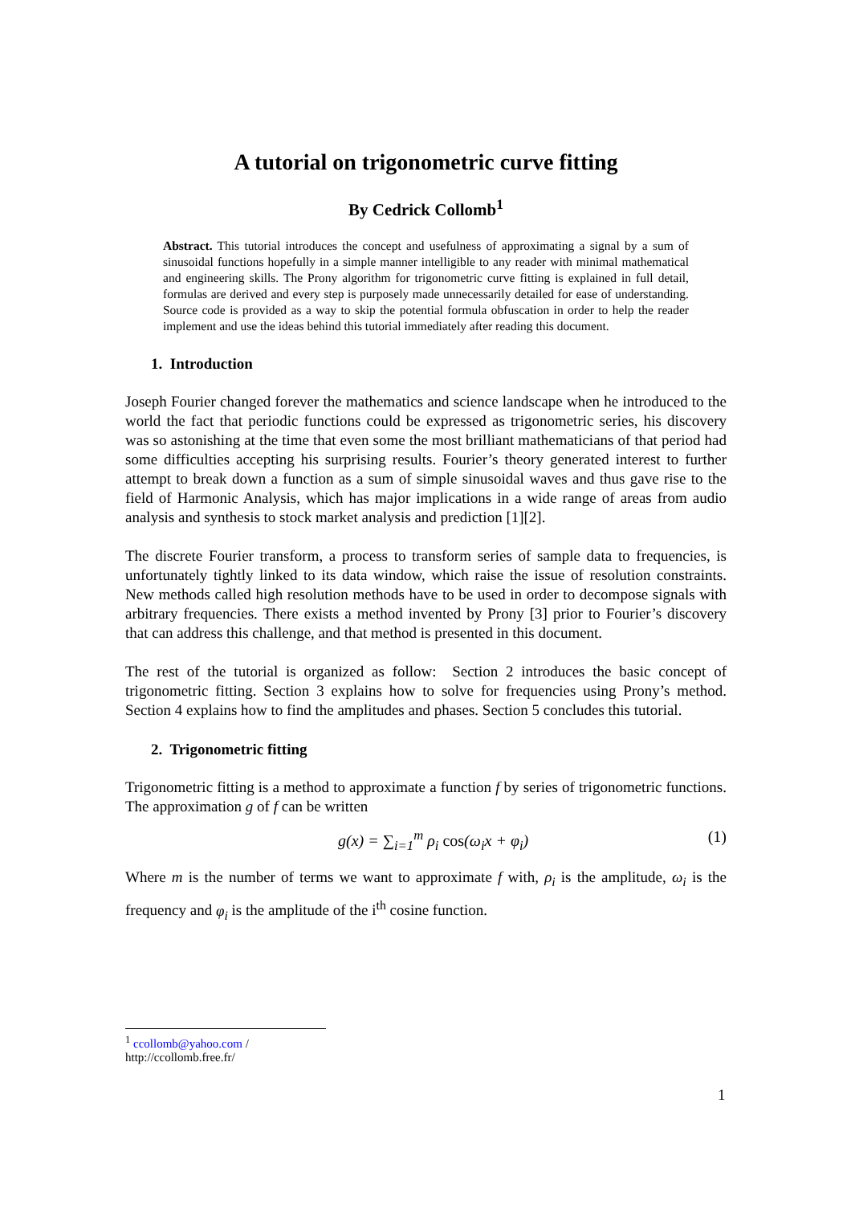A tutorial on trigonometric curve fitting
By Cedrick Collomb<sup>1</sup>
Abstract. This tutorial introduces the concept and usefulness of approximating a signal by a sum of sinusoidal functions hopefully in a simple manner intelligible to any reader with minimal mathematical and engineering skills. The Prony algorithm for trigonometric curve fitting is explained in full detail, formulas are derived and every step is purposely made unnecessarily detailed for ease of understanding. Source code is provided as a way to skip the potential formula obfuscation in order to help the reader implement and use the ideas behind this tutorial immediately after reading this document.
1. Introduction
Joseph Fourier changed forever the mathematics and science landscape when he introduced to the world the fact that periodic functions could be expressed as trigonometric series, his discovery was so astonishing at the time that even some the most brilliant mathematicians of that period had some difficulties accepting his surprising results. Fourier’s theory generated interest to further attempt to break down a function as a sum of simple sinusoidal waves and thus gave rise to the field of Harmonic Analysis, which has major implications in a wide range of areas from audio analysis and synthesis to stock market analysis and prediction [1][2].
The discrete Fourier transform, a process to transform series of sample data to frequencies, is unfortunately tightly linked to its data window, which raise the issue of resolution constraints. New methods called high resolution methods have to be used in order to decompose signals with arbitrary frequencies. There exists a method invented by Prony [3] prior to Fourier’s discovery that can address this challenge, and that method is presented in this document.
The rest of the tutorial is organized as follow: Section 2 introduces the basic concept of trigonometric fitting. Section 3 explains how to solve for frequencies using Prony’s method. Section 4 explains how to find the amplitudes and phases. Section 5 concludes this tutorial.
2. Trigonometric fitting
Trigonometric fitting is a method to approximate a function f by series of trigonometric functions. The approximation g of f can be written
g(x) = ∑<sub>i=1</sub><sup>m</sup> ρ<sub>i</sub> cos(ω<sub>i</sub>x + φ<sub>i</sub>) (1)
Where m is the number of terms we want to approximate f with, ρ<sub>i</sub> is the amplitude, ω<sub>i</sub> is the frequency and φ<sub>i</sub> is the amplitude of the i<sup>th</sup> cosine function.
<sup>1</sup> ccollomb@yahoo.com / http://ccollomb.free.fr/
1